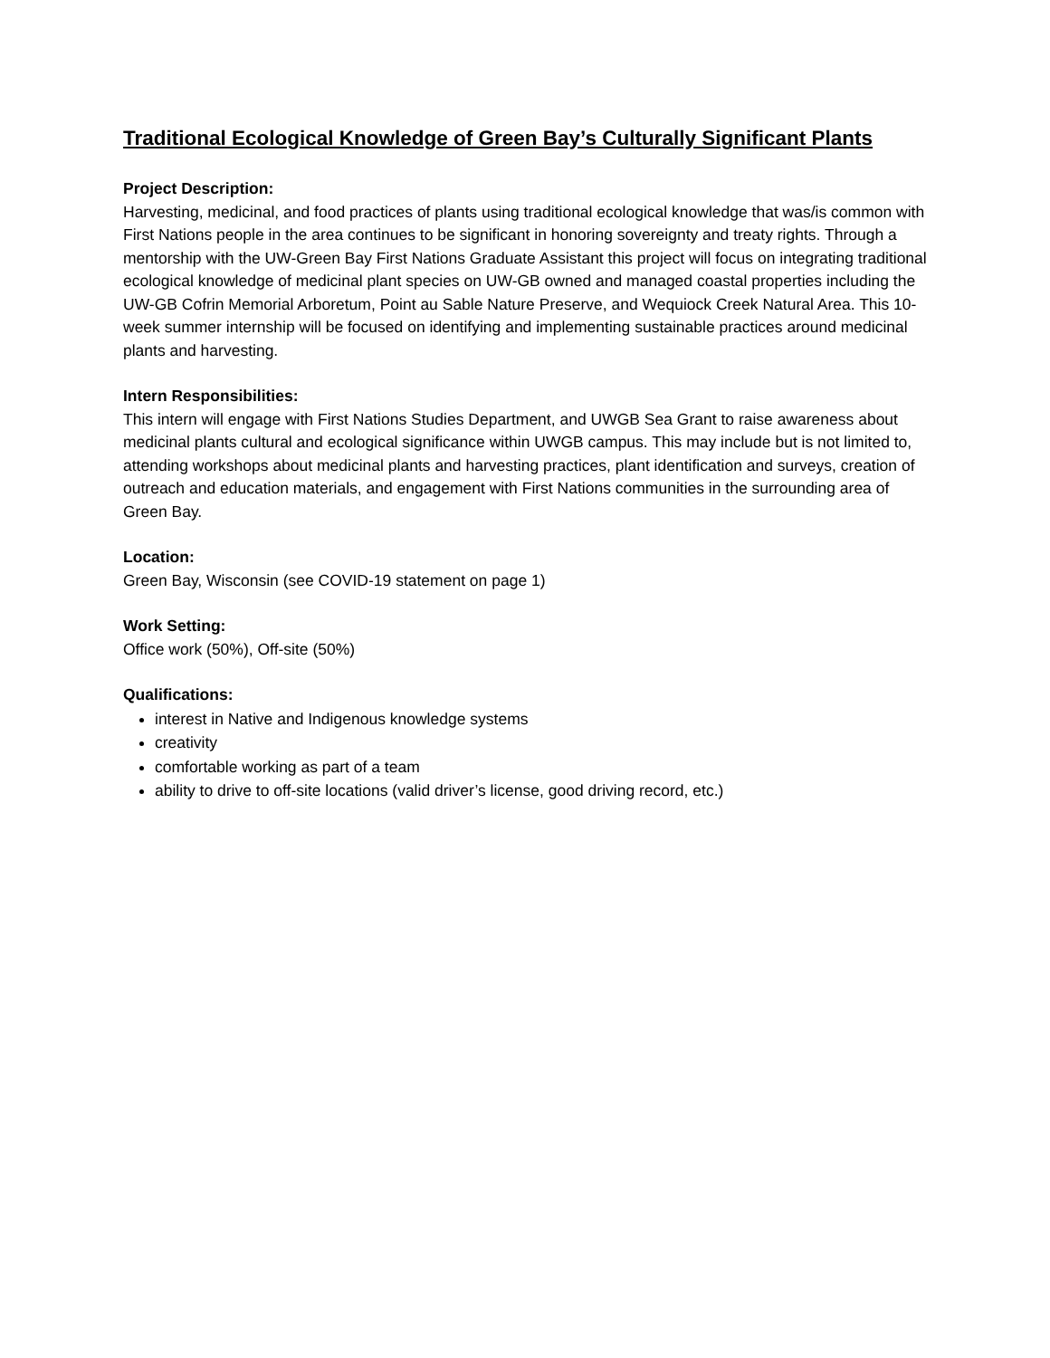Traditional Ecological Knowledge of Green Bay’s Culturally Significant Plants
Project Description:
Harvesting, medicinal, and food practices of plants using traditional ecological knowledge that was/is common with First Nations people in the area continues to be significant in honoring sovereignty and treaty rights. Through a mentorship with the UW-Green Bay First Nations Graduate Assistant this project will focus on integrating traditional ecological knowledge of medicinal plant species on UW-GB owned and managed coastal properties including the UW-GB Cofrin Memorial Arboretum, Point au Sable Nature Preserve, and Wequiock Creek Natural Area. This 10-week summer internship will be focused on identifying and implementing sustainable practices around medicinal plants and harvesting.
Intern Responsibilities:
This intern will engage with First Nations Studies Department, and UWGB Sea Grant to raise awareness about medicinal plants cultural and ecological significance within UWGB campus. This may include but is not limited to, attending workshops about medicinal plants and harvesting practices, plant identification and surveys, creation of outreach and education materials, and engagement with First Nations communities in the surrounding area of Green Bay.
Location:
Green Bay, Wisconsin (see COVID-19 statement on page 1)
Work Setting:
Office work (50%), Off-site (50%)
Qualifications:
interest in Native and Indigenous knowledge systems
creativity
comfortable working as part of a team
ability to drive to off-site locations (valid driver’s license, good driving record, etc.)